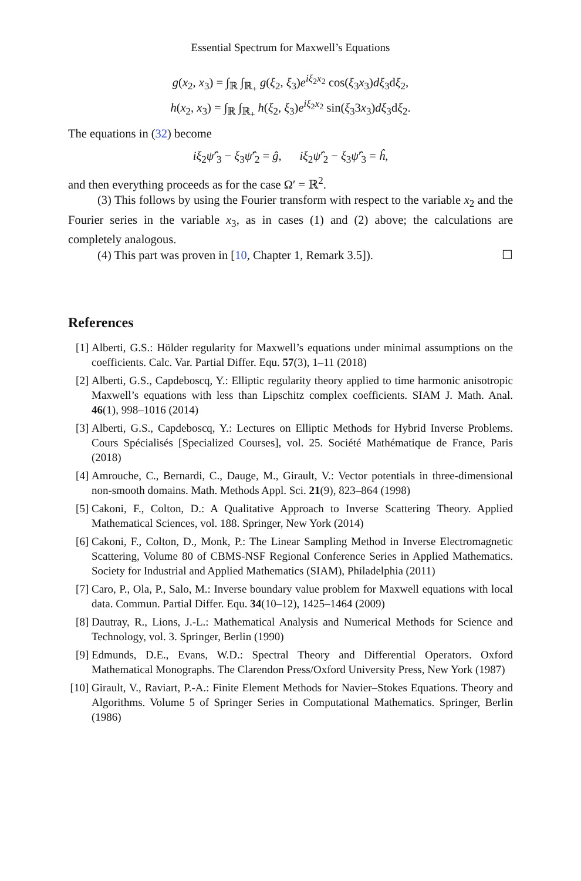Essential Spectrum for Maxwell’s Equations
g(x<sub>2</sub>, x<sub>3</sub>) = ∫<sub>ℝ</sub> ∫<sub>ℝ<sub>+</sub></sub> g(ξ<sub>2</sub>, ξ<sub>3</sub>)e<sup>iξ<sub>2</sub>x<sub>2</sub></sup> cos(ξ<sub>3</sub>x<sub>3</sub>)dξ<sub>3</sub>dξ<sub>2</sub>,
h(x<sub>2</sub>, x<sub>3</sub>) = ∫<sub>ℝ</sub> ∫<sub>ℝ<sub>+</sub></sub> h(ξ<sub>2</sub>, ξ<sub>3</sub>)e<sup>iξ<sub>2</sub>x<sub>2</sub></sup> sin(ξ<sub>3</sub>3x<sub>3</sub>)dξ<sub>3</sub>dξ<sub>2</sub>.
The equations in (32) become
iξ<sub>2</sub>ψ̂′<sub>3</sub> − ξ<sub>3</sub>ψ̂′<sub>2</sub> = ĝ, iξ<sub>2</sub>ψ̂′<sub>2</sub> − ξ<sub>3</sub>ψ̂′<sub>3</sub> = ĥ,
and then everything proceeds as for the case Ω′ = ℝ<sup>2</sup>.
(3) This follows by using the Fourier transform with respect to the variable x<sub>2</sub> and the Fourier series in the variable x<sub>3</sub>, as in cases (1) and (2) above; the calculations are completely analogous.
(4) This part was proven in [10, Chapter 1, Remark 3.5]). ☐
References
[1] Alberti, G.S.: Hölder regularity for Maxwell’s equations under minimal assumptions on the coefficients. Calc. Var. Partial Differ. Equ. 57(3), 1–11 (2018)
[2] Alberti, G.S., Capdeboscq, Y.: Elliptic regularity theory applied to time harmonic anisotropic Maxwell’s equations with less than Lipschitz complex coefficients. SIAM J. Math. Anal. 46(1), 998–1016 (2014)
[3] Alberti, G.S., Capdeboscq, Y.: Lectures on Elliptic Methods for Hybrid Inverse Problems. Cours Spécialisés [Specialized Courses], vol. 25. Société Mathématique de France, Paris (2018)
[4] Amrouche, C., Bernardi, C., Dauge, M., Girault, V.: Vector potentials in three-dimensional non-smooth domains. Math. Methods Appl. Sci. 21(9), 823–864 (1998)
[5] Cakoni, F., Colton, D.: A Qualitative Approach to Inverse Scattering Theory. Applied Mathematical Sciences, vol. 188. Springer, New York (2014)
[6] Cakoni, F., Colton, D., Monk, P.: The Linear Sampling Method in Inverse Electromagnetic Scattering, Volume 80 of CBMS-NSF Regional Conference Series in Applied Mathematics. Society for Industrial and Applied Mathematics (SIAM), Philadelphia (2011)
[7] Caro, P., Ola, P., Salo, M.: Inverse boundary value problem for Maxwell equations with local data. Commun. Partial Differ. Equ. 34(10–12), 1425–1464 (2009)
[8] Dautray, R., Lions, J.-L.: Mathematical Analysis and Numerical Methods for Science and Technology, vol. 3. Springer, Berlin (1990)
[9] Edmunds, D.E., Evans, W.D.: Spectral Theory and Differential Operators. Oxford Mathematical Monographs. The Clarendon Press/Oxford University Press, New York (1987)
[10] Girault, V., Raviart, P.-A.: Finite Element Methods for Navier–Stokes Equations. Theory and Algorithms. Volume 5 of Springer Series in Computational Mathematics. Springer, Berlin (1986)